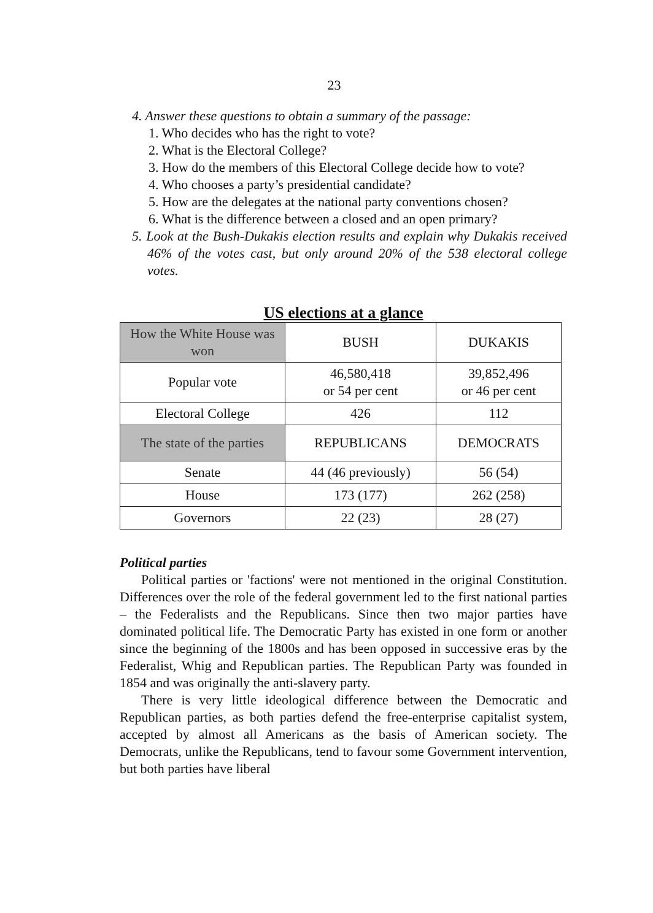23
4. Answer these questions to obtain a summary of the passage:
1. Who decides who has the right to vote?
2. What is the Electoral College?
3. How do the members of this Electoral College decide how to vote?
4. Who chooses a party’s presidential candidate?
5. How are the delegates at the national party conventions chosen?
6. What is the difference between a closed and an open primary?
5. Look at the Bush-Dukakis election results and explain why Dukakis received 46% of the votes cast, but only around 20% of the 538 electoral college votes.
US elections at a glance
| How the White House was won | BUSH | DUKAKIS |
| Popular vote | 46,580,418 or 54 per cent | 39,852,496 or 46 per cent |
| Electoral College | 426 | 112 |
| The state of the parties | REPUBLICANS | DEMOCRATS |
| Senate | 44 (46 previously) | 56 (54) |
| House | 173 (177) | 262 (258) |
| Governors | 22 (23) | 28 (27) |
Political parties
Political parties or 'factions' were not mentioned in the original Constitution. Differences over the role of the federal government led to the first national parties – the Federalists and the Republicans. Since then two major parties have dominated political life. The Democratic Party has existed in one form or another since the beginning of the 1800s and has been opposed in successive eras by the Federalist, Whig and Republican parties. The Republican Party was founded in 1854 and was originally the anti-slavery party.
There is very little ideological difference between the Democratic and Republican parties, as both parties defend the free-enterprise capitalist system, accepted by almost all Americans as the basis of American society. The Democrats, unlike the Republicans, tend to favour some Government intervention, but both parties have liberal